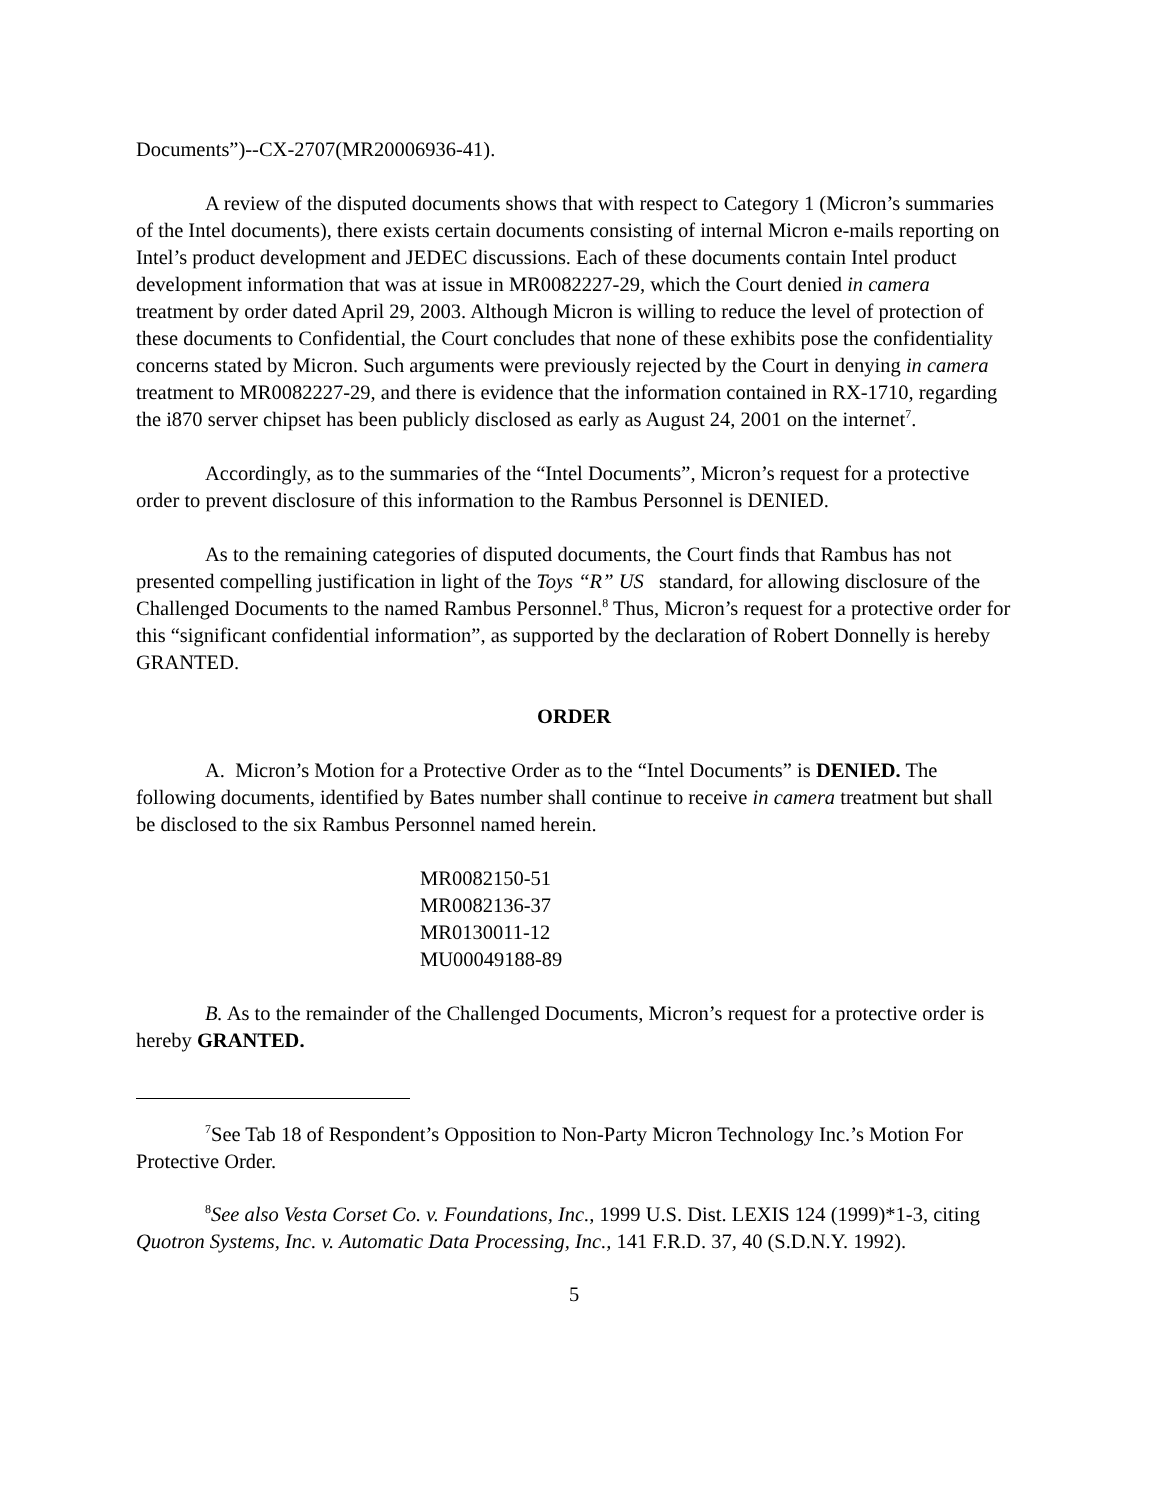Documents”)--CX-2707(MR20006936-41).
A review of the disputed documents shows that with respect to Category 1 (Micron’s summaries of the Intel documents), there exists certain documents consisting of internal Micron e-mails reporting on Intel’s product development and JEDEC discussions. Each of these documents contain Intel product development information that was at issue in MR0082227-29, which the Court denied in camera treatment by order dated April 29, 2003. Although Micron is willing to reduce the level of protection of these documents to Confidential, the Court concludes that none of these exhibits pose the confidentiality concerns stated by Micron. Such arguments were previously rejected by the Court in denying in camera treatment to MR0082227-29, and there is evidence that the information contained in RX-1710, regarding the i870 server chipset has been publicly disclosed as early as August 24, 2001 on the internet<sup>7</sup>.
Accordingly, as to the summaries of the “Intel Documents”, Micron’s request for a protective order to prevent disclosure of this information to the Rambus Personnel is DENIED.
As to the remaining categories of disputed documents, the Court finds that Rambus has not presented compelling justification in light of the Toys “R” US standard, for allowing disclosure of the Challenged Documents to the named Rambus Personnel.<sup>8</sup> Thus, Micron’s request for a protective order for this “significant confidential information”, as supported by the declaration of Robert Donnelly is hereby GRANTED.
ORDER
A. Micron’s Motion for a Protective Order as to the “Intel Documents” is DENIED. The following documents, identified by Bates number shall continue to receive in camera treatment but shall be disclosed to the six Rambus Personnel named herein.
MR0082150-51
MR0082136-37
MR0130011-12
MU00049188-89
B. As to the remainder of the Challenged Documents, Micron’s request for a protective order is hereby GRANTED.
<sup>7</sup> See Tab 18 of Respondent’s Opposition to Non-Party Micron Technology Inc.’s Motion For Protective Order.
<sup>8</sup> See also Vesta Corset Co. v. Foundations, Inc., 1999 U.S. Dist. LEXIS 124 (1999)*1-3, citing Quotron Systems, Inc. v. Automatic Data Processing, Inc., 141 F.R.D. 37, 40 (S.D.N.Y. 1992).
5